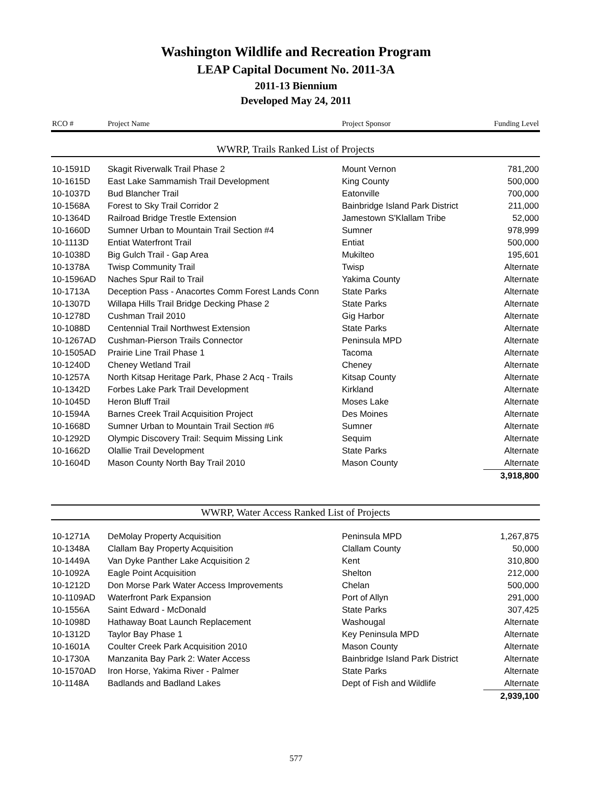Washington Wildlife and Recreation Program
LEAP Capital Document No. 2011-3A
2011-13 Biennium
Developed May 24, 2011
| RCO # | Project Name | Project Sponsor | Funding Level |
| --- | --- | --- | --- |
| WWRP, Trails Ranked List of Projects | | | |
| 10-1591D | Skagit Riverwalk Trail Phase 2 | Mount Vernon | 781,200 |
| 10-1615D | East Lake Sammamish Trail Development | King County | 500,000 |
| 10-1037D | Bud Blancher Trail | Eatonville | 700,000 |
| 10-1568A | Forest to Sky Trail Corridor 2 | Bainbridge Island Park District | 211,000 |
| 10-1364D | Railroad Bridge Trestle Extension | Jamestown S'Klallam Tribe | 52,000 |
| 10-1660D | Sumner Urban to Mountain Trail Section #4 | Sumner | 978,999 |
| 10-1113D | Entiat Waterfront Trail | Entiat | 500,000 |
| 10-1038D | Big Gulch Trail - Gap Area | Mukilteo | 195,601 |
| 10-1378A | Twisp Community Trail | Twisp | Alternate |
| 10-1596AD | Naches Spur Rail to Trail | Yakima County | Alternate |
| 10-1713A | Deception Pass - Anacortes Comm Forest Lands Conn | State Parks | Alternate |
| 10-1307D | Willapa Hills Trail Bridge Decking Phase 2 | State Parks | Alternate |
| 10-1278D | Cushman Trail 2010 | Gig Harbor | Alternate |
| 10-1088D | Centennial Trail Northwest Extension | State Parks | Alternate |
| 10-1267AD | Cushman-Pierson Trails Connector | Peninsula MPD | Alternate |
| 10-1505AD | Prairie Line Trail Phase 1 | Tacoma | Alternate |
| 10-1240D | Cheney Wetland Trail | Cheney | Alternate |
| 10-1257A | North Kitsap Heritage Park, Phase 2 Acq - Trails | Kitsap County | Alternate |
| 10-1342D | Forbes Lake Park Trail Development | Kirkland | Alternate |
| 10-1045D | Heron Bluff Trail | Moses Lake | Alternate |
| 10-1594A | Barnes Creek Trail Acquisition Project | Des Moines | Alternate |
| 10-1668D | Sumner Urban to Mountain Trail Section #6 | Sumner | Alternate |
| 10-1292D | Olympic Discovery Trail: Sequim Missing Link | Sequim | Alternate |
| 10-1662D | Olallie Trail Development | State Parks | Alternate |
| 10-1604D | Mason County North Bay Trail 2010 | Mason County | Alternate |
| | | | 3,918,800 |
| WWRP, Water Access Ranked List of Projects | | | |
| 10-1271A | DeMolay Property Acquisition | Peninsula MPD | 1,267,875 |
| 10-1348A | Clallam Bay Property Acquisition | Clallam County | 50,000 |
| 10-1449A | Van Dyke Panther Lake Acquisition 2 | Kent | 310,800 |
| 10-1092A | Eagle Point Acquisition | Shelton | 212,000 |
| 10-1212D | Don Morse Park Water Access Improvements | Chelan | 500,000 |
| 10-1109AD | Waterfront Park Expansion | Port of Allyn | 291,000 |
| 10-1556A | Saint Edward - McDonald | State Parks | 307,425 |
| 10-1098D | Hathaway Boat Launch Replacement | Washougal | Alternate |
| 10-1312D | Taylor Bay Phase 1 | Key Peninsula MPD | Alternate |
| 10-1601A | Coulter Creek Park Acquisition 2010 | Mason County | Alternate |
| 10-1730A | Manzanita Bay Park 2: Water Access | Bainbridge Island Park District | Alternate |
| 10-1570AD | Iron Horse, Yakima River - Palmer | State Parks | Alternate |
| 10-1148A | Badlands and Badland Lakes | Dept of Fish and Wildlife | Alternate |
| | | | 2,939,100 |
577